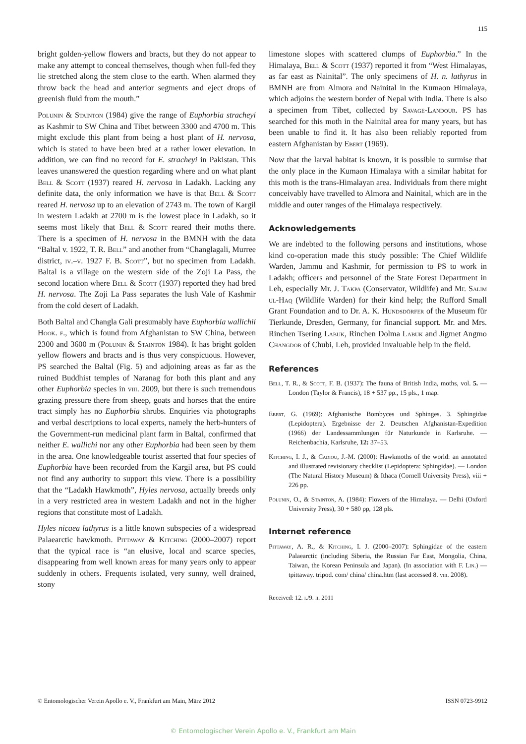115
bright golden-yellow flowers and bracts, but they do not appear to make any attempt to conceal themselves, though when full-fed they lie stretched along the stem close to the earth. When alarmed they throw back the head and anterior segments and eject drops of greenish fluid from the mouth.”
Polunin & Stainton (1984) give the range of Euphorbia stracheyi as Kashmir to SW China and Tibet between 3300 and 4700 m. This might exclude this plant from being a host plant of H. nervosa, which is stated to have been bred at a rather lower elevation. In addition, we can find no record for E. stracheyi in Pakistan. This leaves unanswered the question regarding where and on what plant Bell & Scott (1937) reared H. nervosa in Ladakh. Lacking any definite data, the only information we have is that Bell & Scott reared H. nervosa up to an elevation of 2743 m. The town of Kargil in western Ladakh at 2700 m is the lowest place in Ladakh, so it seems most likely that Bell & Scott reared their moths there. There is a specimen of H. nervosa in the BMNH with the data “Baltal v. 1922, T. R. Bell” and another from “Changlagali, Murree district, iv.–v. 1927 F. B. Scott”, but no specimen from Ladakh. Baltal is a village on the western side of the Zoji La Pass, the second location where Bell & Scott (1937) reported they had bred H. nervosa. The Zoji La Pass separates the lush Vale of Kashmir from the cold desert of Ladakh.
Both Baltal and Changla Gali presumably have Euphorbia wallichii Hook. f., which is found from Afghanistan to SW China, between 2300 and 3600 m (Polunin & Stainton 1984). It has bright golden yellow flowers and bracts and is thus very conspicuous. However, PS searched the Baltal (Fig. 5) and adjoining areas as far as the ruined Buddhist temples of Naranag for both this plant and any other Euphorbia species in viii. 2009, but there is such tremendous grazing pressure there from sheep, goats and horses that the entire tract simply has no Euphorbia shrubs. Enquiries via photographs and verbal descriptions to local experts, namely the herb-hunters of the Government-run medicinal plant farm in Baltal, confirmed that neither E. wallichi nor any other Euphorbia had been seen by them in the area. One knowledgeable tourist asserted that four species of Euphorbia have been recorded from the Kargil area, but PS could not find any authority to support this view. There is a possibility that the “Ladakh Hawkmoth”, Hyles nervosa, actually breeds only in a very restricted area in western Ladakh and not in the higher regions that constitute most of Ladakh.
Hyles nicaea lathyrus is a little known subspecies of a widespread Palaearctic hawkmoth. Pittaway & Kitching (2000–2007) report that the typical race is “an elusive, local and scarce species, disappearing from well known areas for many years only to appear suddenly in others. Frequents isolated, very sunny, well drained, stony
limestone slopes with scattered clumps of Euphorbia.” In the Himalaya, Bell & Scott (1937) reported it from “West Himalayas, as far east as Nainital”. The only specimens of H. n. lathyrus in BMNH are from Almora and Nainital in the Kumaon Himalaya, which adjoins the western border of Nepal with India. There is also a specimen from Tibet, collected by Savage-Landour. PS has searched for this moth in the Nainital area for many years, but has been unable to find it. It has also been reliably reported from eastern Afghanistan by Ebert (1969).
Now that the larval habitat is known, it is possible to surmise that the only place in the Kumaon Himalaya with a similar habitat for this moth is the trans-Himalayan area. Individuals from there might conceivably have travelled to Almora and Nainital, which are in the middle and outer ranges of the Himalaya respectively.
Acknowledgements
We are indebted to the following persons and institutions, whose kind co-operation made this study possible: The Chief Wildlife Warden, Jammu and Kashmir, for permission to PS to work in Ladakh; officers and personnel of the State Forest Department in Leh, especially Mr. J. Takpa (Conservator, Wildlife) and Mr. Salim ul-Haq (Wildlife Warden) for their kind help; the Rufford Small Grant Foundation and to Dr. A. K. Hundsdörfer of the Museum für Tierkunde, Dresden, Germany, for financial support. Mr. and Mrs. Rinchen Tsering Labuk, Rinchen Dolma Labuk and Jigmet Angmo Changdor of Chubi, Leh, provided invaluable help in the field.
References
Bell, T. R., & Scott, F. B. (1937): The fauna of British India, moths, vol. 5. — London (Taylor & Francis), 18 + 537 pp., 15 pls., 1 map.
Ebert, G. (1969): Afghanische Bombyces und Sphinges. 3. Sphingidae (Lepidoptera). Ergebnisse der 2. Deutschen Afghanistan-Expedition (1966) der Landessammlungen für Naturkunde in Karlsruhe. — Reichenbachia, Karlsruhe, 12: 37–53.
Kitching, I. J., & Cadiou, J.-M. (2000): Hawkmoths of the world: an annotated and illustrated revisionary checklist (Lepidoptera: Sphingidae). — London (The Natural History Museum) & Ithaca (Cornell University Press), viii + 226 pp.
Polunin, O., & Stainton, A. (1984): Flowers of the Himalaya. — Delhi (Oxford University Press), 30 + 580 pp, 128 pls.
Internet reference
Pittaway, A. R., & Kitching, I. J. (2000–2007): Sphingidae of the eastern Palaearctic (including Siberia, the Russian Far East, Mongolia, China, Taiwan, the Korean Peninsula and Japan). (In association with F. Lin.) — tpittaway. tripod. com/ china/ china.htm (last accessed 8. viii. 2008).
Received: 12. i./9. ii. 2011
© Entomologischer Verein Apollo e. V., Frankfurt am Main, März 2012 ISSN 0723-9912
© Entomologischer Verein Apollo e. V., Frankfurt am Main